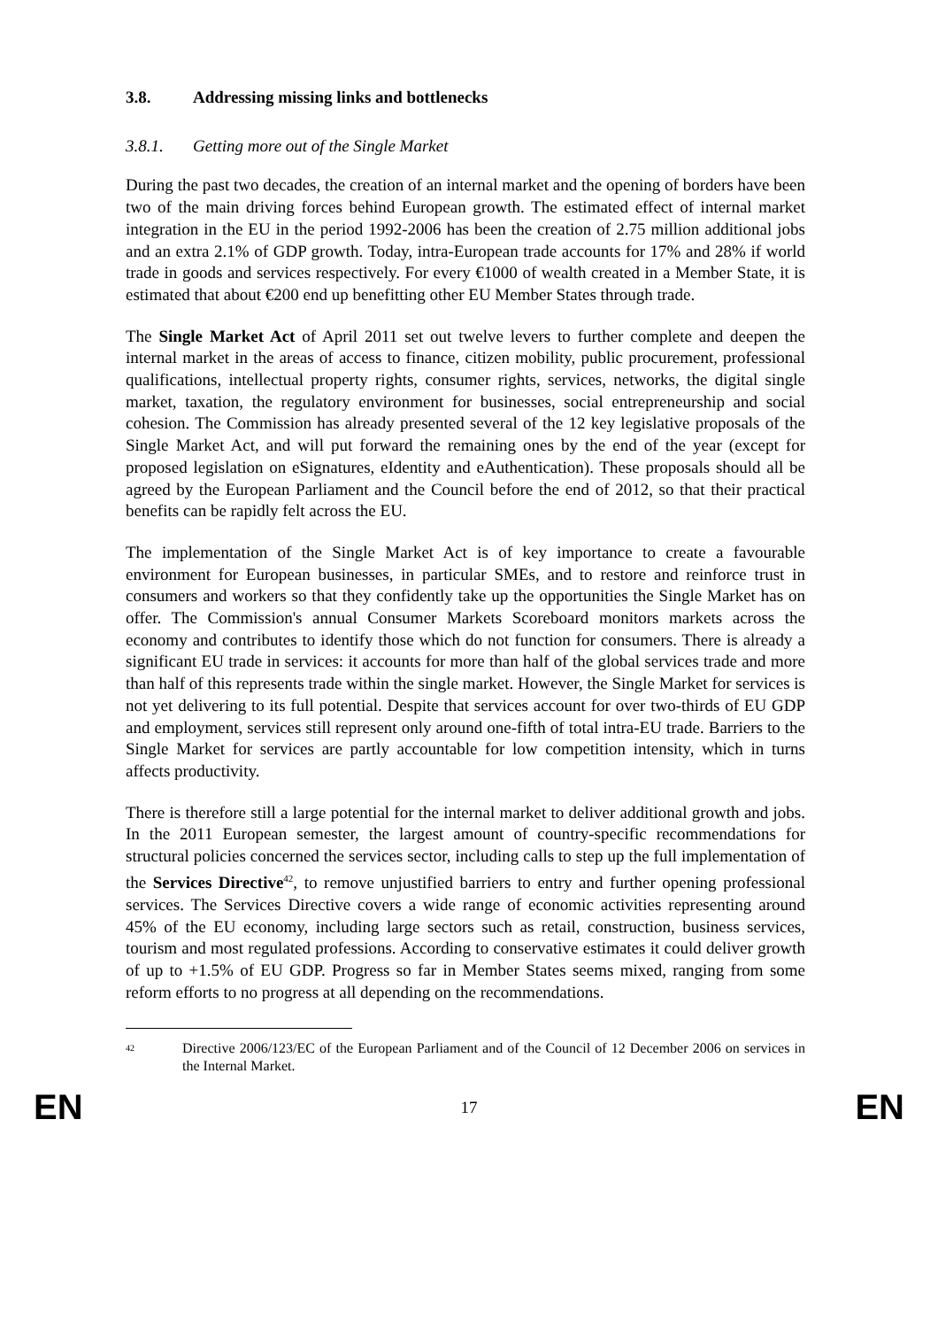3.8. Addressing missing links and bottlenecks
3.8.1. Getting more out of the Single Market
During the past two decades, the creation of an internal market and the opening of borders have been two of the main driving forces behind European growth. The estimated effect of internal market integration in the EU in the period 1992-2006 has been the creation of 2.75 million additional jobs and an extra 2.1% of GDP growth. Today, intra-European trade accounts for 17% and 28% if world trade in goods and services respectively. For every €1000 of wealth created in a Member State, it is estimated that about €200 end up benefitting other EU Member States through trade.
The Single Market Act of April 2011 set out twelve levers to further complete and deepen the internal market in the areas of access to finance, citizen mobility, public procurement, professional qualifications, intellectual property rights, consumer rights, services, networks, the digital single market, taxation, the regulatory environment for businesses, social entrepreneurship and social cohesion. The Commission has already presented several of the 12 key legislative proposals of the Single Market Act, and will put forward the remaining ones by the end of the year (except for proposed legislation on eSignatures, eIdentity and eAuthentication). These proposals should all be agreed by the European Parliament and the Council before the end of 2012, so that their practical benefits can be rapidly felt across the EU.
The implementation of the Single Market Act is of key importance to create a favourable environment for European businesses, in particular SMEs, and to restore and reinforce trust in consumers and workers so that they confidently take up the opportunities the Single Market has on offer. The Commission's annual Consumer Markets Scoreboard monitors markets across the economy and contributes to identify those which do not function for consumers. There is already a significant EU trade in services: it accounts for more than half of the global services trade and more than half of this represents trade within the single market. However, the Single Market for services is not yet delivering to its full potential. Despite that services account for over two-thirds of EU GDP and employment, services still represent only around one-fifth of total intra-EU trade. Barriers to the Single Market for services are partly accountable for low competition intensity, which in turns affects productivity.
There is therefore still a large potential for the internal market to deliver additional growth and jobs. In the 2011 European semester, the largest amount of country-specific recommendations for structural policies concerned the services sector, including calls to step up the full implementation of the Services Directive<sup>42</sup>, to remove unjustified barriers to entry and further opening professional services. The Services Directive covers a wide range of economic activities representing around 45% of the EU economy, including large sectors such as retail, construction, business services, tourism and most regulated professions. According to conservative estimates it could deliver growth of up to +1.5% of EU GDP. Progress so far in Member States seems mixed, ranging from some reform efforts to no progress at all depending on the recommendations.
<sup>42</sup>
Directive 2006/123/EC of the European Parliament and of the Council of 12 December 2006 on services in the Internal Market.
EN 17 EN